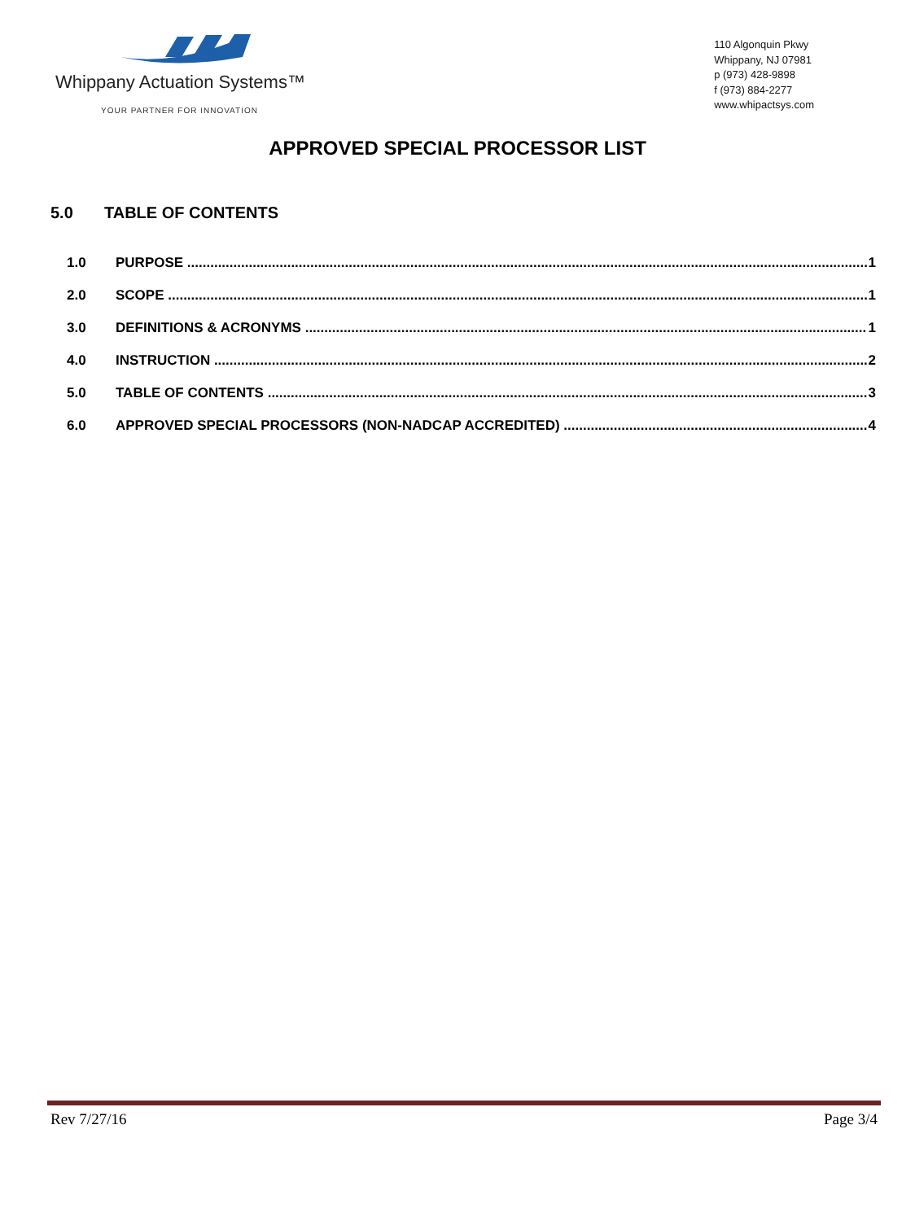Whippany Actuation Systems™
YOUR PARTNER FOR INNOVATION
110 Algonquin Pkwy
Whippany, NJ 07981
p (973) 428-9898
f (973) 884-2277
www.whipactsys.com
APPROVED SPECIAL PROCESSOR LIST
5.0 TABLE OF CONTENTS
1.0 PURPOSE 1
2.0 SCOPE 1
3.0 DEFINITIONS & ACRONYMS 1
4.0 INSTRUCTION 2
5.0 TABLE OF CONTENTS 3
6.0 APPROVED SPECIAL PROCESSORS (NON-NADCAP ACCREDITED) 4
Rev 7/27/16 Page 3/4